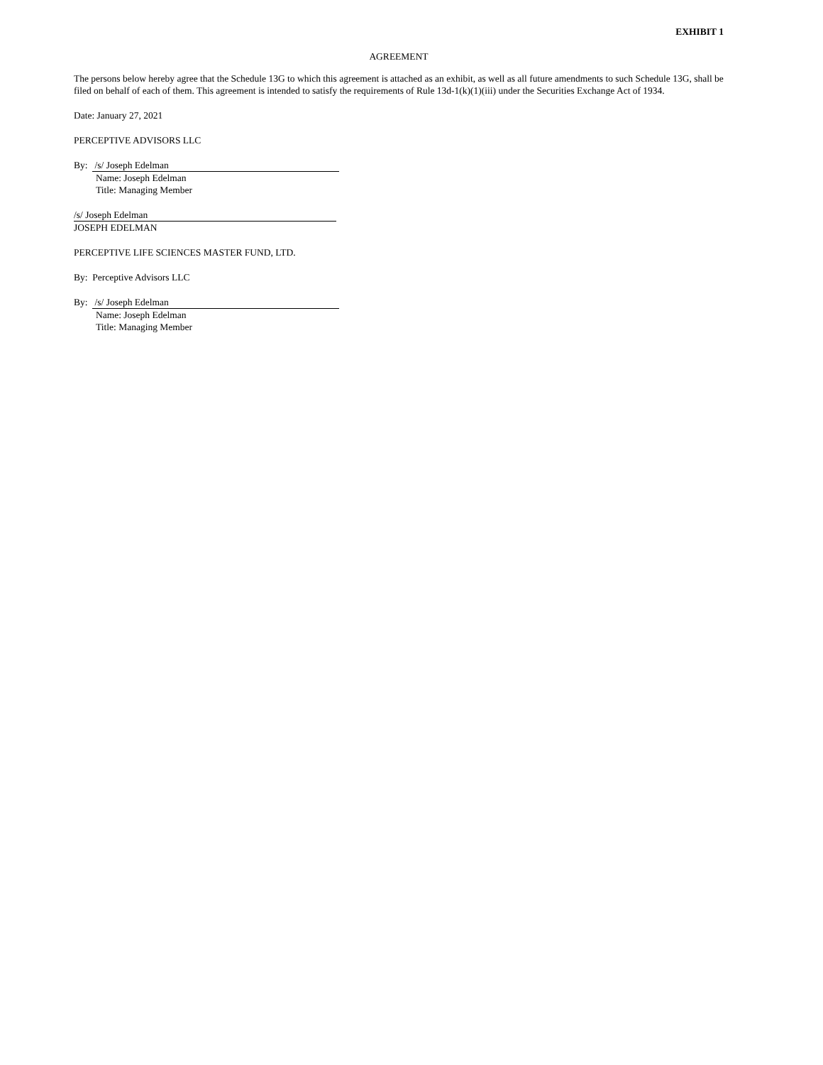EXHIBIT 1
AGREEMENT
The persons below hereby agree that the Schedule 13G to which this agreement is attached as an exhibit, as well as all future amendments to such Schedule 13G, shall be filed on behalf of each of them. This agreement is intended to satisfy the requirements of Rule 13d-1(k)(1)(iii) under the Securities Exchange Act of 1934.
Date: January 27, 2021
PERCEPTIVE ADVISORS LLC
By: /s/ Joseph Edelman
Name: Joseph Edelman
Title: Managing Member
/s/ Joseph Edelman
JOSEPH EDELMAN
PERCEPTIVE LIFE SCIENCES MASTER FUND, LTD.
By: Perceptive Advisors LLC
By: /s/ Joseph Edelman
Name: Joseph Edelman
Title: Managing Member